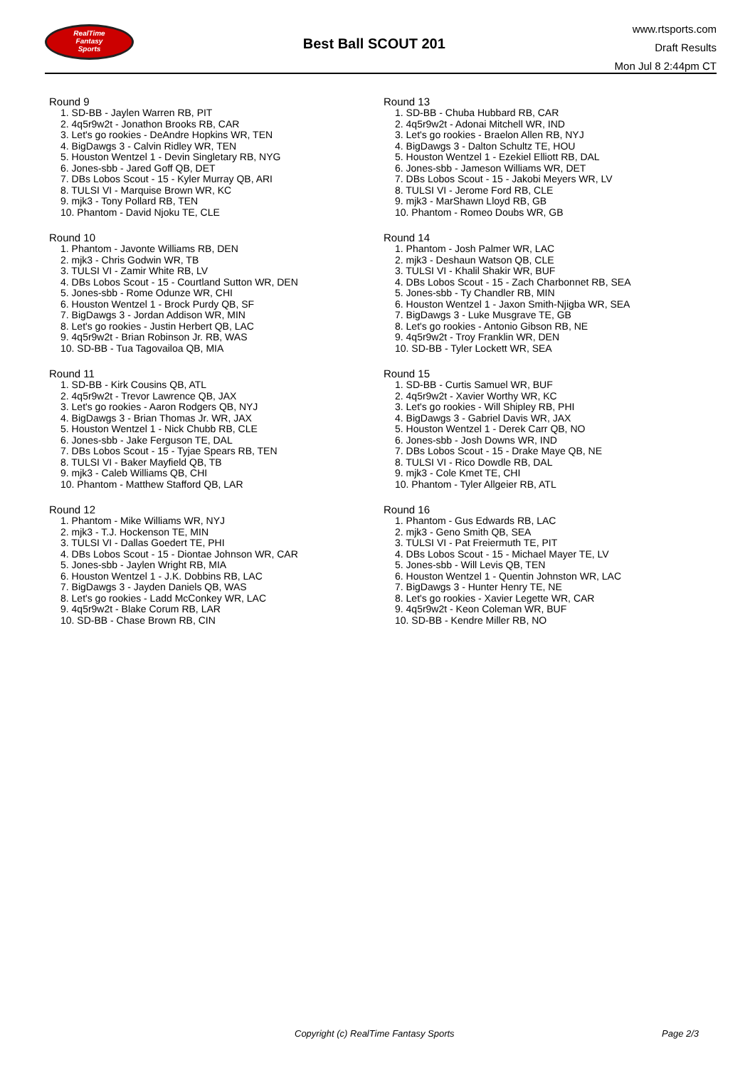RealTime
Fantasy
Sports
Best Ball SCOUT 201
www.rtsports.com
Draft Results
Mon Jul 8 2:44pm CT
Round 9
1. SD-BB - Jaylen Warren RB, PIT
2. 4q5r9w2t - Jonathon Brooks RB, CAR
3. Let's go rookies - DeAndre Hopkins WR, TEN
4. BigDawgs 3 - Calvin Ridley WR, TEN
5. Houston Wentzel 1 - Devin Singletary RB, NYG
6. Jones-sbb - Jared Goff QB, DET
7. DBs Lobos Scout - 15 - Kyler Murray QB, ARI
8. TULSI VI - Marquise Brown WR, KC
9. mjk3 - Tony Pollard RB, TEN
10. Phantom - David Njoku TE, CLE
Round 10
1. Phantom - Javonte Williams RB, DEN
2. mjk3 - Chris Godwin WR, TB
3. TULSI VI - Zamir White RB, LV
4. DBs Lobos Scout - 15 - Courtland Sutton WR, DEN
5. Jones-sbb - Rome Odunze WR, CHI
6. Houston Wentzel 1 - Brock Purdy QB, SF
7. BigDawgs 3 - Jordan Addison WR, MIN
8. Let's go rookies - Justin Herbert QB, LAC
9. 4q5r9w2t - Brian Robinson Jr. RB, WAS
10. SD-BB - Tua Tagovailoa QB, MIA
Round 11
1. SD-BB - Kirk Cousins QB, ATL
2. 4q5r9w2t - Trevor Lawrence QB, JAX
3. Let's go rookies - Aaron Rodgers QB, NYJ
4. BigDawgs 3 - Brian Thomas Jr. WR, JAX
5. Houston Wentzel 1 - Nick Chubb RB, CLE
6. Jones-sbb - Jake Ferguson TE, DAL
7. DBs Lobos Scout - 15 - Tyjae Spears RB, TEN
8. TULSI VI - Baker Mayfield QB, TB
9. mjk3 - Caleb Williams QB, CHI
10. Phantom - Matthew Stafford QB, LAR
Round 12
1. Phantom - Mike Williams WR, NYJ
2. mjk3 - T.J. Hockenson TE, MIN
3. TULSI VI - Dallas Goedert TE, PHI
4. DBs Lobos Scout - 15 - Diontae Johnson WR, CAR
5. Jones-sbb - Jaylen Wright RB, MIA
6. Houston Wentzel 1 - J.K. Dobbins RB, LAC
7. BigDawgs 3 - Jayden Daniels QB, WAS
8. Let's go rookies - Ladd McConkey WR, LAC
9. 4q5r9w2t - Blake Corum RB, LAR
10. SD-BB - Chase Brown RB, CIN
Round 13
1. SD-BB - Chuba Hubbard RB, CAR
2. 4q5r9w2t - Adonai Mitchell WR, IND
3. Let's go rookies - Braelon Allen RB, NYJ
4. BigDawgs 3 - Dalton Schultz TE, HOU
5. Houston Wentzel 1 - Ezekiel Elliott RB, DAL
6. Jones-sbb - Jameson Williams WR, DET
7. DBs Lobos Scout - 15 - Jakobi Meyers WR, LV
8. TULSI VI - Jerome Ford RB, CLE
9. mjk3 - MarShawn Lloyd RB, GB
10. Phantom - Romeo Doubs WR, GB
Round 14
1. Phantom - Josh Palmer WR, LAC
2. mjk3 - Deshaun Watson QB, CLE
3. TULSI VI - Khalil Shakir WR, BUF
4. DBs Lobos Scout - 15 - Zach Charbonnet RB, SEA
5. Jones-sbb - Ty Chandler RB, MIN
6. Houston Wentzel 1 - Jaxon Smith-Njigba WR, SEA
7. BigDawgs 3 - Luke Musgrave TE, GB
8. Let's go rookies - Antonio Gibson RB, NE
9. 4q5r9w2t - Troy Franklin WR, DEN
10. SD-BB - Tyler Lockett WR, SEA
Round 15
1. SD-BB - Curtis Samuel WR, BUF
2. 4q5r9w2t - Xavier Worthy WR, KC
3. Let's go rookies - Will Shipley RB, PHI
4. BigDawgs 3 - Gabriel Davis WR, JAX
5. Houston Wentzel 1 - Derek Carr QB, NO
6. Jones-sbb - Josh Downs WR, IND
7. DBs Lobos Scout - 15 - Drake Maye QB, NE
8. TULSI VI - Rico Dowdle RB, DAL
9. mjk3 - Cole Kmet TE, CHI
10. Phantom - Tyler Allgeier RB, ATL
Round 16
1. Phantom - Gus Edwards RB, LAC
2. mjk3 - Geno Smith QB, SEA
3. TULSI VI - Pat Freiermuth TE, PIT
4. DBs Lobos Scout - 15 - Michael Mayer TE, LV
5. Jones-sbb - Will Levis QB, TEN
6. Houston Wentzel 1 - Quentin Johnston WR, LAC
7. BigDawgs 3 - Hunter Henry TE, NE
8. Let's go rookies - Xavier Legette WR, CAR
9. 4q5r9w2t - Keon Coleman WR, BUF
10. SD-BB - Kendre Miller RB, NO
Copyright (c) RealTime Fantasy Sports Page 2/3